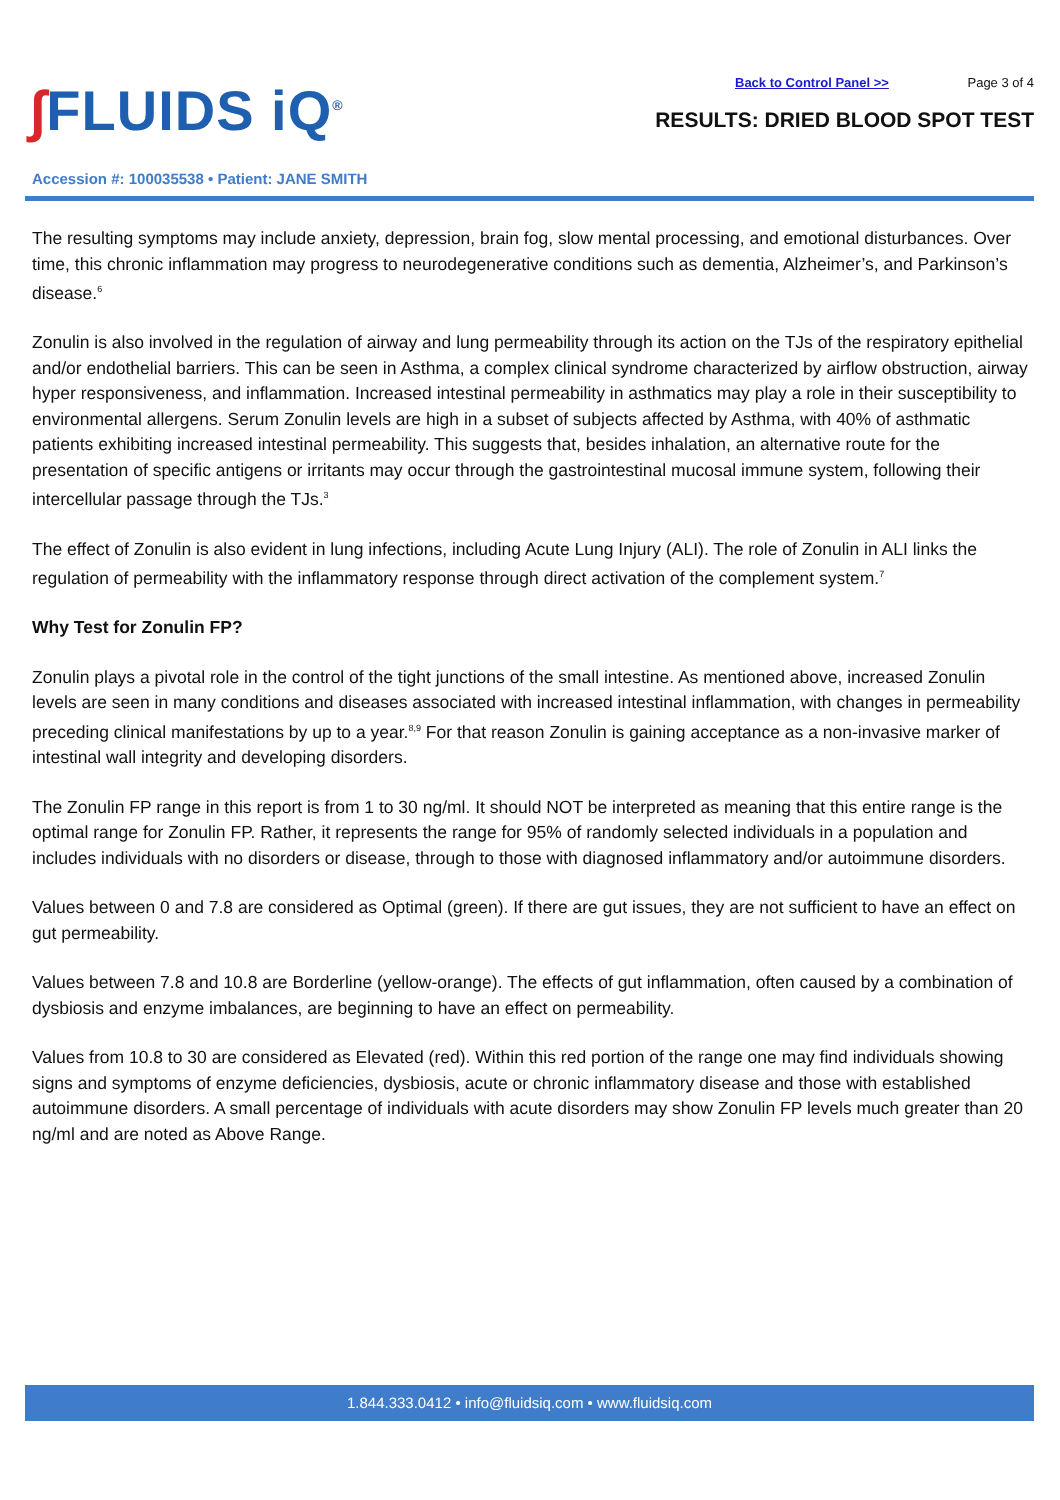∫FLUIDS iQ<sup>®</sup>
Accession #: 100035538 • Patient: JANE SMITH
Back to Control Panel >> Page 3 of 4
RESULTS: DRIED BLOOD SPOT TEST
The resulting symptoms may include anxiety, depression, brain fog, slow mental processing, and emotional disturbances. Over time, this chronic inflammation may progress to neurodegenerative conditions such as dementia, Alzheimer’s, and Parkinson’s disease.<sup>6</sup>
Zonulin is also involved in the regulation of airway and lung permeability through its action on the TJs of the respiratory epithelial and/or endothelial barriers. This can be seen in Asthma, a complex clinical syndrome characterized by airflow obstruction, airway hyper responsiveness, and inflammation. Increased intestinal permeability in asthmatics may play a role in their susceptibility to environmental allergens. Serum Zonulin levels are high in a subset of subjects affected by Asthma, with 40% of asthmatic patients exhibiting increased intestinal permeability. This suggests that, besides inhalation, an alternative route for the presentation of specific antigens or irritants may occur through the gastrointestinal mucosal immune system, following their intercellular passage through the TJs.<sup>3</sup>
The effect of Zonulin is also evident in lung infections, including Acute Lung Injury (ALI). The role of Zonulin in ALI links the regulation of permeability with the inflammatory response through direct activation of the complement system.<sup>7</sup>
Why Test for Zonulin FP?
Zonulin plays a pivotal role in the control of the tight junctions of the small intestine. As mentioned above, increased Zonulin levels are seen in many conditions and diseases associated with increased intestinal inflammation, with changes in permeability preceding clinical manifestations by up to a year.<sup>8,9</sup> For that reason Zonulin is gaining acceptance as a non-invasive marker of intestinal wall integrity and developing disorders.
The Zonulin FP range in this report is from 1 to 30 ng/ml. It should NOT be interpreted as meaning that this entire range is the optimal range for Zonulin FP. Rather, it represents the range for 95% of randomly selected individuals in a population and includes individuals with no disorders or disease, through to those with diagnosed inflammatory and/or autoimmune disorders.
Values between 0 and 7.8 are considered as Optimal (green). If there are gut issues, they are not sufficient to have an effect on gut permeability.
Values between 7.8 and 10.8 are Borderline (yellow-orange). The effects of gut inflammation, often caused by a combination of dysbiosis and enzyme imbalances, are beginning to have an effect on permeability.
Values from 10.8 to 30 are considered as Elevated (red). Within this red portion of the range one may find individuals showing signs and symptoms of enzyme deficiencies, dysbiosis, acute or chronic inflammatory disease and those with established autoimmune disorders. A small percentage of individuals with acute disorders may show Zonulin FP levels much greater than 20 ng/ml and are noted as Above Range.
1.844.333.0412 • info@fluidsiq.com • www.fluidsiq.com